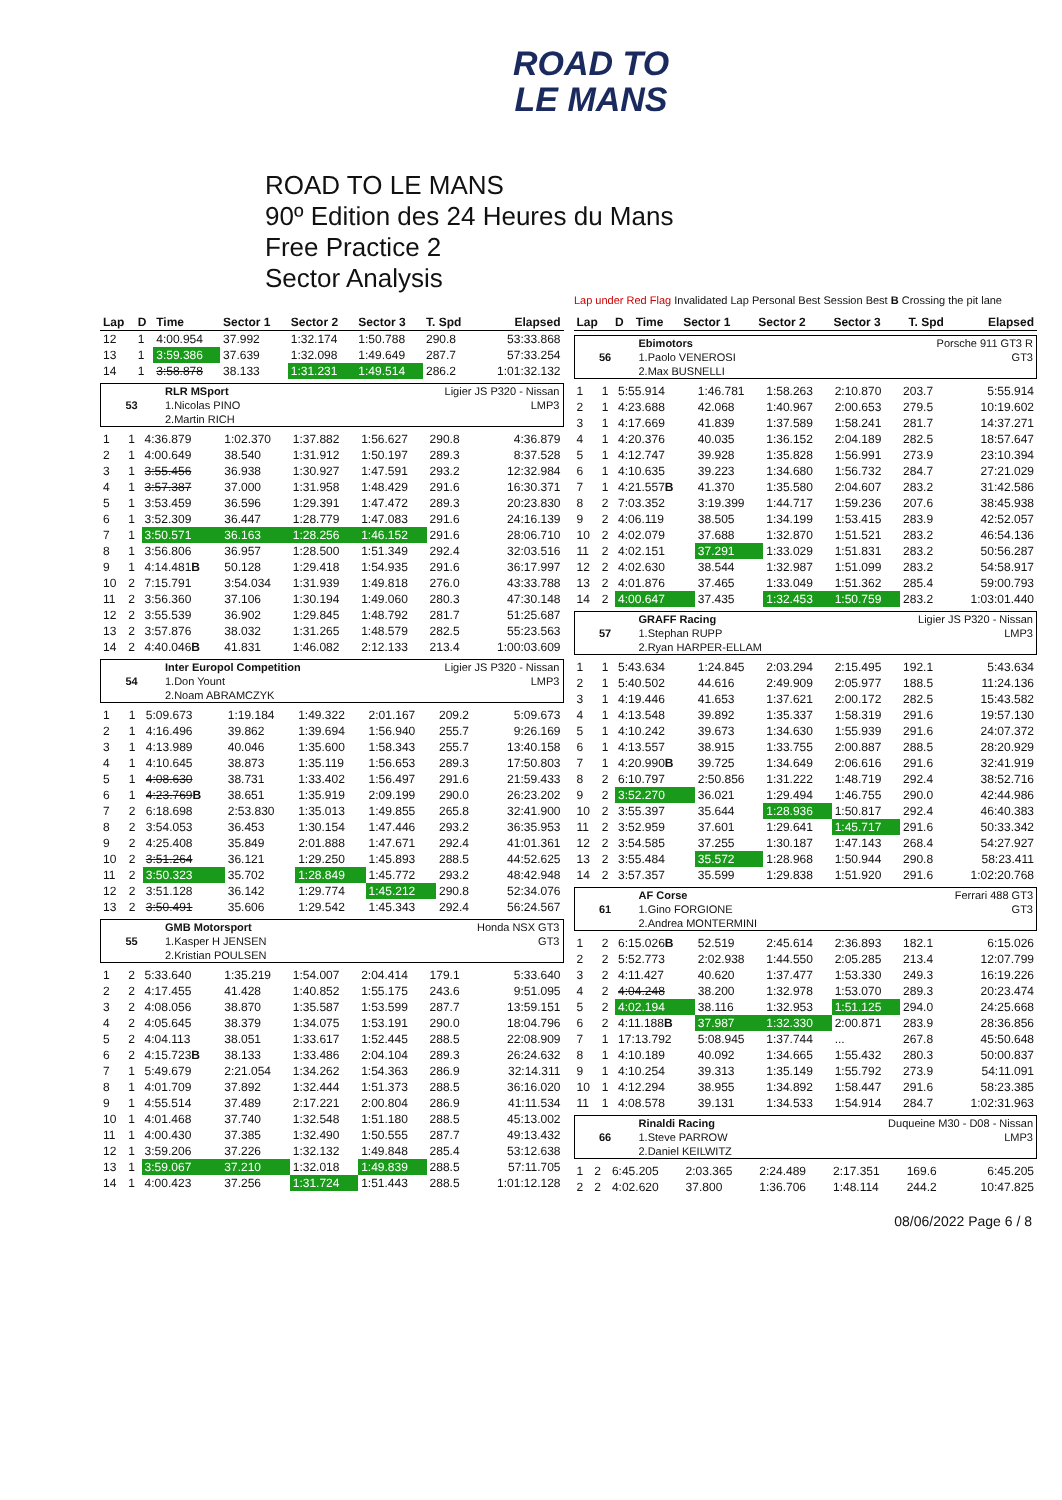ROAD TO
LE MANS
ROAD TO LE MANS
90º Edition des 24 Heures du Mans
Free Practice 2
Sector Analysis
Lap under Red Flag Invalidated Lap Personal Best Session Best B Crossing the pit lane
| Lap | D | Time | Sector 1 | Sector 2 | Sector 3 | T. Spd | Elapsed |
| --- | --- | --- | --- | --- | --- | --- | --- |
| 12 | 1 | 4:00.954 | 37.992 | 1:32.174 | 1:50.788 | 290.8 | 53:33.868 |
| 13 | 1 | 3:59.386 | 37.639 | 1:32.098 | 1:49.649 | 287.7 | 57:33.254 |
| 14 | 1 | 3:58.878 | 38.133 | 1:31.231 | 1:49.514 | 286.2 | 1:01:32.132 |
| 53 | RLR MSport | Ligier JS P320 - Nissan |
| | 1.Nicolas PINO | LMP3 |
| | 2.Martin RICH | |
| 1 | 1 | 4:36.879 | 1:02.370 | 1:37.882 | 1:56.627 | 290.8 | 4:36.879 |
| 2 | 1 | 4:00.649 | 38.540 | 1:31.912 | 1:50.197 | 289.3 | 8:37.528 |
| 3 | 1 | 3:55.456 | 36.938 | 1:30.927 | 1:47.591 | 293.2 | 12:32.984 |
| 4 | 1 | 3:57.387 | 37.000 | 1:31.958 | 1:48.429 | 291.6 | 16:30.371 |
| 5 | 1 | 3:53.459 | 36.596 | 1:29.391 | 1:47.472 | 289.3 | 20:23.830 |
| 6 | 1 | 3:52.309 | 36.447 | 1:28.779 | 1:47.083 | 291.6 | 24:16.139 |
| 7 | 1 | 3:50.571 | 36.163 | 1:28.256 | 1:46.152 | 291.6 | 28:06.710 |
| 8 | 1 | 3:56.806 | 36.957 | 1:28.500 | 1:51.349 | 292.4 | 32:03.516 |
| 9 | 1 | 4:14.481 B | 50.128 | 1:29.418 | 1:54.935 | 291.6 | 36:17.997 |
| 10 | 2 | 7:15.791 | 3:54.034 | 1:31.939 | 1:49.818 | 276.0 | 43:33.788 |
| 11 | 2 | 3:56.360 | 37.106 | 1:30.194 | 1:49.060 | 280.3 | 47:30.148 |
| 12 | 2 | 3:55.539 | 36.902 | 1:29.845 | 1:48.792 | 281.7 | 51:25.687 |
| 13 | 2 | 3:57.876 | 38.032 | 1:31.265 | 1:48.579 | 282.5 | 55:23.563 |
| 14 | 2 | 4:40.046 B | 41.831 | 1:46.082 | 2:12.133 | 213.4 | 1:00:03.609 |
| 54 | Inter Europol Competition | Ligier JS P320 - Nissan |
| | 1.Don Yount | LMP3 |
| | 2.Noam ABRAMCZYK | |
| 1 | 1 | 5:09.673 | 1:19.184 | 1:49.322 | 2:01.167 | 209.2 | 5:09.673 |
| 2 | 1 | 4:16.496 | 39.862 | 1:39.694 | 1:56.940 | 255.7 | 9:26.169 |
| 3 | 1 | 4:13.989 | 40.046 | 1:35.600 | 1:58.343 | 255.7 | 13:40.158 |
| 4 | 1 | 4:10.645 | 38.873 | 1:35.119 | 1:56.653 | 289.3 | 17:50.803 |
| 5 | 1 | 4:08.630 | 38.731 | 1:33.402 | 1:56.497 | 291.6 | 21:59.433 |
| 6 | 1 | 4:23.769 B | 38.651 | 1:35.919 | 2:09.199 | 290.0 | 26:23.202 |
| 7 | 2 | 6:18.698 | 2:53.830 | 1:35.013 | 1:49.855 | 265.8 | 32:41.900 |
| 8 | 2 | 3:54.053 | 36.453 | 1:30.154 | 1:47.446 | 293.2 | 36:35.953 |
| 9 | 2 | 4:25.408 | 35.849 | 2:01.888 | 1:47.671 | 292.4 | 41:01.361 |
| 10 | 2 | 3:51.264 | 36.121 | 1:29.250 | 1:45.893 | 288.5 | 44:52.625 |
| 11 | 2 | 3:50.323 | 35.702 | 1:28.849 | 1:45.772 | 293.2 | 48:42.948 |
| 12 | 2 | 3:51.128 | 36.142 | 1:29.774 | 1:45.212 | 290.8 | 52:34.076 |
| 13 | 2 | 3:50.491 | 35.606 | 1:29.542 | 1:45.343 | 292.4 | 56:24.567 |
| 55 | GMB Motorsport | Honda NSX GT3 |
| | 1.Kasper H JENSEN | GT3 |
| | 2.Kristian POULSEN | |
| 1 | 2 | 5:33.640 | 1:35.219 | 1:54.007 | 2:04.414 | 179.1 | 5:33.640 |
| 2 | 2 | 4:17.455 | 41.428 | 1:40.852 | 1:55.175 | 243.6 | 9:51.095 |
| 3 | 2 | 4:08.056 | 38.870 | 1:35.587 | 1:53.599 | 287.7 | 13:59.151 |
| 4 | 2 | 4:05.645 | 38.379 | 1:34.075 | 1:53.191 | 290.0 | 18:04.796 |
| 5 | 2 | 4:04.113 | 38.051 | 1:33.617 | 1:52.445 | 288.5 | 22:08.909 |
| 6 | 2 | 4:15.723 B | 38.133 | 1:33.486 | 2:04.104 | 289.3 | 26:24.632 |
| 7 | 1 | 5:49.679 | 2:21.054 | 1:34.262 | 1:54.363 | 286.9 | 32:14.311 |
| 8 | 1 | 4:01.709 | 37.892 | 1:32.444 | 1:51.373 | 288.5 | 36:16.020 |
| 9 | 1 | 4:55.514 | 37.489 | 2:17.221 | 2:00.804 | 286.9 | 41:11.534 |
| 10 | 1 | 4:01.468 | 37.740 | 1:32.548 | 1:51.180 | 288.5 | 45:13.002 |
| 11 | 1 | 4:00.430 | 37.385 | 1:32.490 | 1:50.555 | 287.7 | 49:13.432 |
| 12 | 1 | 3:59.206 | 37.226 | 1:32.132 | 1:49.848 | 285.4 | 53:12.638 |
| 13 | 1 | 3:59.067 | 37.210 | 1:32.018 | 1:49.839 | 288.5 | 57:11.705 |
| 14 | 1 | 4:00.423 | 37.256 | 1:31.724 | 1:51.443 | 288.5 | 1:01:12.128 |
| Lap | D | Time | Sector 1 | Sector 2 | Sector 3 | T. Spd | Elapsed |
| --- | --- | --- | --- | --- | --- | --- | --- |
| 56 | Ebimotors | Porsche 911 GT3 R |
| | 1.Paolo VENEROSI | GT3 |
| | 2.Max BUSNELLI | |
| 1 | 1 | 5:55.914 | 1:46.781 | 1:58.263 | 2:10.870 | 203.7 | 5:55.914 |
| 2 | 1 | 4:23.688 | 42.068 | 1:40.967 | 2:00.653 | 279.5 | 10:19.602 |
| 3 | 1 | 4:17.669 | 41.839 | 1:37.589 | 1:58.241 | 281.7 | 14:37.271 |
| 4 | 1 | 4:20.376 | 40.035 | 1:36.152 | 2:04.189 | 282.5 | 18:57.647 |
| 5 | 1 | 4:12.747 | 39.928 | 1:35.828 | 1:56.991 | 273.9 | 23:10.394 |
| 6 | 1 | 4:10.635 | 39.223 | 1:34.680 | 1:56.732 | 284.7 | 27:21.029 |
| 7 | 1 | 4:21.557 B | 41.370 | 1:35.580 | 2:04.607 | 283.2 | 31:42.586 |
| 8 | 2 | 7:03.352 | 3:19.399 | 1:44.717 | 1:59.236 | 207.6 | 38:45.938 |
| 9 | 2 | 4:06.119 | 38.505 | 1:34.199 | 1:53.415 | 283.9 | 42:52.057 |
| 10 | 2 | 4:02.079 | 37.688 | 1:32.870 | 1:51.521 | 283.2 | 46:54.136 |
| 11 | 2 | 4:02.151 | 37.291 | 1:33.029 | 1:51.831 | 283.2 | 50:56.287 |
| 12 | 2 | 4:02.630 | 38.544 | 1:32.987 | 1:51.099 | 283.2 | 54:58.917 |
| 13 | 2 | 4:01.876 | 37.465 | 1:33.049 | 1:51.362 | 285.4 | 59:00.793 |
| 14 | 2 | 4:00.647 | 37.435 | 1:32.453 | 1:50.759 | 283.2 | 1:03:01.440 |
| 57 | GRAFF Racing | Ligier JS P320 - Nissan |
| | 1.Stephan RUPP | LMP3 |
| | 2.Ryan HARPER-ELLAM | |
| 1 | 1 | 5:43.634 | 1:24.845 | 2:03.294 | 2:15.495 | 192.1 | 5:43.634 |
| 2 | 1 | 5:40.502 | 44.616 | 2:49.909 | 2:05.977 | 188.5 | 11:24.136 |
| 3 | 1 | 4:19.446 | 41.653 | 1:37.621 | 2:00.172 | 282.5 | 15:43.582 |
| 4 | 1 | 4:13.548 | 39.892 | 1:35.337 | 1:58.319 | 291.6 | 19:57.130 |
| 5 | 1 | 4:10.242 | 39.673 | 1:34.630 | 1:55.939 | 291.6 | 24:07.372 |
| 6 | 1 | 4:13.557 | 38.915 | 1:33.755 | 2:00.887 | 288.5 | 28:20.929 |
| 7 | 1 | 4:20.990 B | 39.725 | 1:34.649 | 2:06.616 | 291.6 | 32:41.919 |
| 8 | 2 | 6:10.797 | 2:50.856 | 1:31.222 | 1:48.719 | 292.4 | 38:52.716 |
| 9 | 2 | 3:52.270 | 36.021 | 1:29.494 | 1:46.755 | 290.0 | 42:44.986 |
| 10 | 2 | 3:55.397 | 35.644 | 1:28.936 | 1:50.817 | 292.4 | 46:40.383 |
| 11 | 2 | 3:52.959 | 37.601 | 1:29.641 | 1:45.717 | 291.6 | 50:33.342 |
| 12 | 2 | 3:54.585 | 37.255 | 1:30.187 | 1:47.143 | 268.4 | 54:27.927 |
| 13 | 2 | 3:55.484 | 35.572 | 1:28.968 | 1:50.944 | 290.8 | 58:23.411 |
| 14 | 2 | 3:57.357 | 35.599 | 1:29.838 | 1:51.920 | 291.6 | 1:02:20.768 |
| 61 | AF Corse | Ferrari 488 GT3 |
| | 1.Gino FORGIONE | GT3 |
| | 2.Andrea MONTERMINI | |
| 1 | 2 | 6:15.026 B | 52.519 | 2:45.614 | 2:36.893 | 182.1 | 6:15.026 |
| 2 | 2 | 5:52.773 | 2:02.938 | 1:44.550 | 2:05.285 | 213.4 | 12:07.799 |
| 3 | 2 | 4:11.427 | 40.620 | 1:37.477 | 1:53.330 | 249.3 | 16:19.226 |
| 4 | 2 | 4:04.248 | 38.200 | 1:32.978 | 1:53.070 | 289.3 | 20:23.474 |
| 5 | 2 | 4:02.194 | 38.116 | 1:32.953 | 1:51.125 | 294.0 | 24:25.668 |
| 6 | 2 | 4:11.188 B | 37.987 | 1:32.330 | 2:00.871 | 283.9 | 28:36.856 |
| 7 | 1 | 17:13.792 | 5:08.945 | 1:37.744 | ... | 267.8 | 45:50.648 |
| 8 | 1 | 4:10.189 | 40.092 | 1:34.665 | 1:55.432 | 280.3 | 50:00.837 |
| 9 | 1 | 4:10.254 | 39.313 | 1:35.149 | 1:55.792 | 273.9 | 54:11.091 |
| 10 | 1 | 4:12.294 | 38.955 | 1:34.892 | 1:58.447 | 291.6 | 58:23.385 |
| 11 | 1 | 4:08.578 | 39.131 | 1:34.533 | 1:54.914 | 284.7 | 1:02:31.963 |
| 66 | Rinaldi Racing | Duqueine M30 - D08 - Nissan |
| | 1.Steve PARROW | LMP3 |
| | 2.Daniel KEILWITZ | |
| 1 | 2 | 6:45.205 | 2:03.365 | 2:24.489 | 2:17.351 | 169.6 | 6:45.205 |
| 2 | 2 | 4:02.620 | 37.800 | 1:36.706 | 1:48.114 | 244.2 | 10:47.825 |
08/06/2022 Page 6 / 8